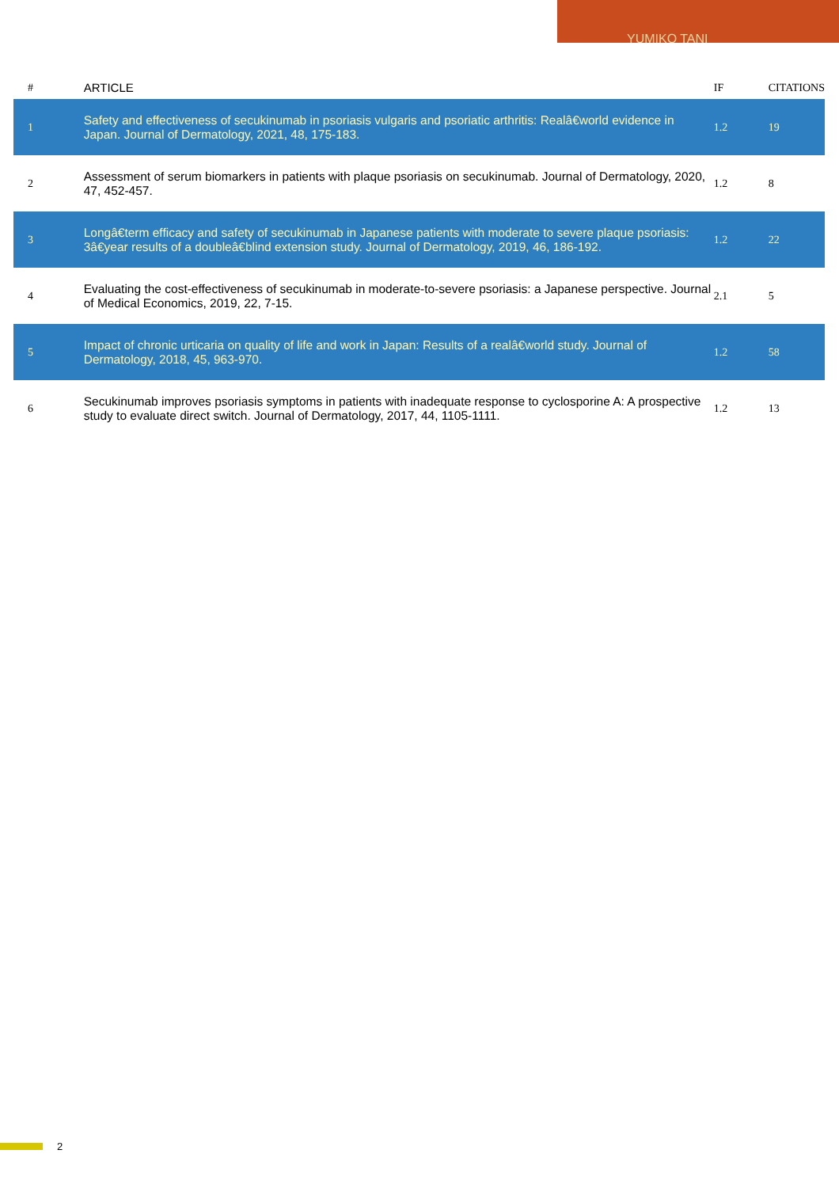YUMIKO TANI
| # | ARTICLE | IF | CITATIONS |
| --- | --- | --- | --- |
| 1 | Safety and effectiveness of secukinumab in psoriasis vulgaris and psoriatic arthritis: Realâ€world evidence in Japan. Journal of Dermatology, 2021, 48, 175-183. | 1.2 | 19 |
| 2 | Assessment of serum biomarkers in patients with plaque psoriasis on secukinumab. Journal of Dermatology, 2020, 47, 452-457. | 1.2 | 8 |
| 3 | Longâ€term efficacy and safety of secukinumab in Japanese patients with moderate to severe plaque psoriasis: 3â€year results of a doubleâ€blind extension study. Journal of Dermatology, 2019, 46, 186-192. | 1.2 | 22 |
| 4 | Evaluating the cost-effectiveness of secukinumab in moderate-to-severe psoriasis: a Japanese perspective. Journal of Medical Economics, 2019, 22, 7-15. | 2.1 | 5 |
| 5 | Impact of chronic urticaria on quality of life and work in Japan: Results of a realâ€world study. Journal of Dermatology, 2018, 45, 963-970. | 1.2 | 58 |
| 6 | Secukinumab improves psoriasis symptoms in patients with inadequate response to cyclosporine A: A prospective study to evaluate direct switch. Journal of Dermatology, 2017, 44, 1105-1111. | 1.2 | 13 |
2